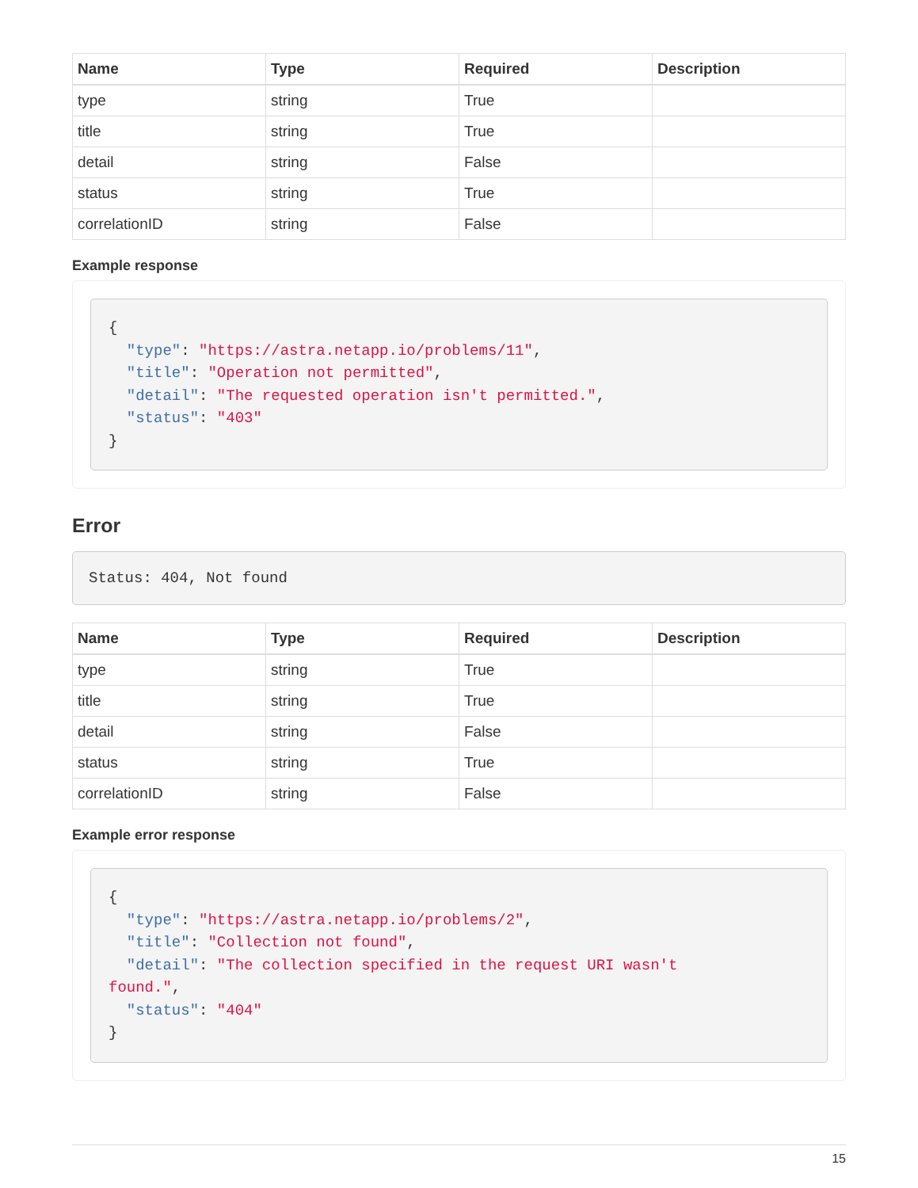| Name | Type | Required | Description |
| --- | --- | --- | --- |
| type | string | True | |
| title | string | True | |
| detail | string | False | |
| status | string | True | |
| correlationID | string | False | |
Example response
{
  "type": "https://astra.netapp.io/problems/11",
  "title": "Operation not permitted",
  "detail": "The requested operation isn't permitted.",
  "status": "403"
}
Error
Status: 404, Not found
| Name | Type | Required | Description |
| --- | --- | --- | --- |
| type | string | True | |
| title | string | True | |
| detail | string | False | |
| status | string | True | |
| correlationID | string | False | |
Example error response
{
  "type": "https://astra.netapp.io/problems/2",
  "title": "Collection not found",
  "detail": "The collection specified in the request URI wasn't
found.",
  "status": "404"
}
15